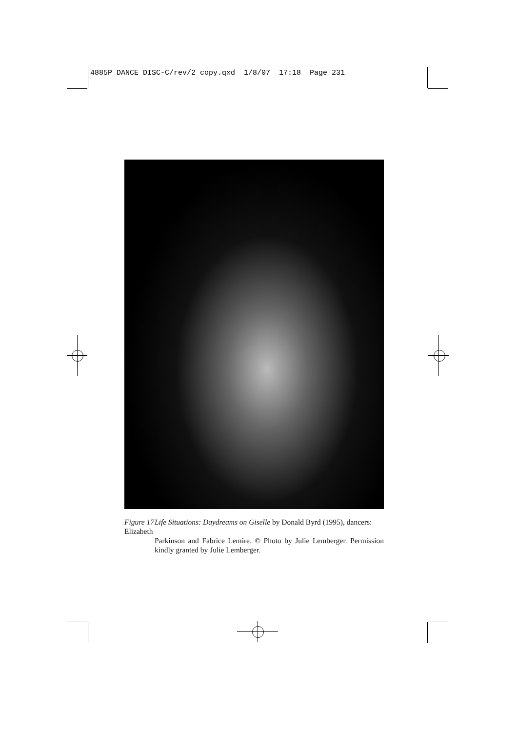4885P DANCE DISC-C/rev/2 copy.qxd 1/8/07 17:18 Page 231
Figure 17 Life Situations: Daydreams on Giselle by Donald Byrd (1995), dancers: Elizabeth
Parkinson and Fabrice Lemire. © Photo by Julie Lemberger. Permission kindly granted by Julie Lemberger.